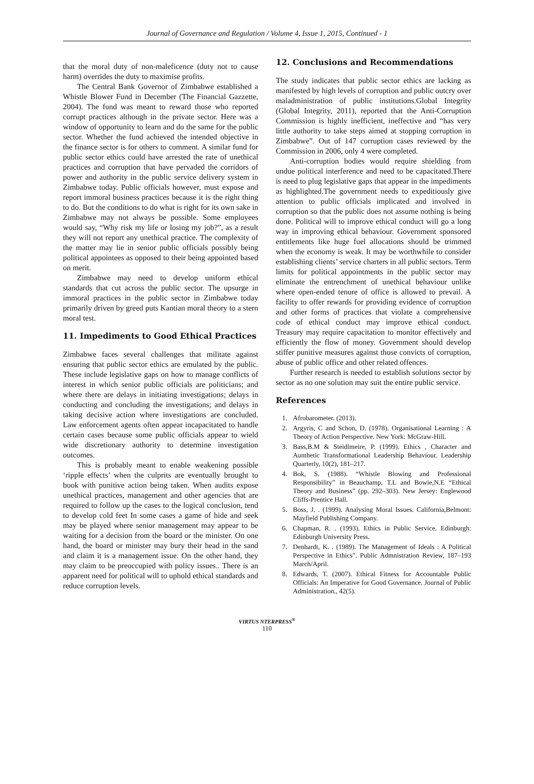Journal of Governance and Regulation / Volume 4, Issue 1, 2015, Continued - 1
that the moral duty of non-maleficence (duty not to cause harm) overrides the duty to maximise profits.
The Central Bank Governor of Zimbabwe established a Whistle Blower Fund in December (The Financial Gazzette, 2004). The fund was meant to reward those who reported corrupt practices although in the private sector. Here was a window of opportunity to learn and do the same for the public sector. Whether the fund achieved the intended objective in the finance sector is for others to comment. A similar fund for public sector ethics could have arrested the rate of unethical practices and corruption that have pervaded the corridors of power and authority in the public service delivery system in Zimbabwe today. Public officials however, must expose and report immoral business practices because it is the right thing to do. But the conditions to do what is right for its own sake in Zimbabwe may not always be possible. Some employees would say, “Why risk my life or losing my job?”, as a result they will not report any unethical practice. The complexity of the matter may lie in senior public officials possibly being political appointees as opposed to their being appointed based on merit.
Zimbabwe may need to develop uniform ethical standards that cut across the public sector. The upsurge in immoral practices in the public sector in Zimbabwe today primarily driven by greed puts Kantian moral theory to a stern moral test.
11. Impediments to Good Ethical Practices
Zimbabwe faces several challenges that militate against ensuring that public sector ethics are emulated by the public. These include legislative gaps on how to manage conflicts of interest in which senior public officials are politicians; and where there are delays in initiating investigations; delays in conducting and concluding the investigations; and delays in taking decisive action where investigations are concluded. Law enforcement agents often appear incapacitated to handle certain cases because some public officials appear to wield wide discretionary authority to determine investigation outcomes.
This is probably meant to enable weakening possible ‘ripple effects’ when the culprits are eventually brought to book with punitive action being taken. When audits expose unethical practices, management and other agencies that are required to follow up the cases to the logical conclusion, tend to develop cold feet In some cases a game of hide and seek may be played where senior management may appear to be waiting for a decision from the board or the minister. On one hand, the board or minister may bury their head in the sand and claim it is a management issue. On the other hand, they may claim to be preoccupied with policy issues.. There is an apparent need for political will to uphold ethical standards and reduce corruption levels.
12. Conclusions and Recommendations
The study indicates that public sector ethics are lacking as manifested by high levels of corruption and public outcry over maladministration of public institutions.Global Integrity (Global Integrity, 2011), reported that the Anti-Corruption Commission is highly inefficient, ineffective and “has very little authority to take steps aimed at stopping corruption in Zimbabwe”. Out of 147 corruption cases reviewed by the Commission in 2006, only 4 were completed.
Anti-corruption bodies would require shielding from undue political interference and need to be capacitated.There is need to plug legislative gaps that appear in the impediments as highlighted.The government needs to expeditiously give attention to public officials implicated and involved in corruption so that the public does not assume nothing is being done. Political will to improve ethical conduct will go a long way in improving ethical behaviour. Government sponsored entitlements like huge fuel allocations should be trimmed when the economy is weak. It may be worthwhile to consider establishing clients’ service charters in all public sectors. Term limits for political appointments in the public sector may eliminate the entrenchment of unethical behaviour unlike where open-ended tenure of office is allowed to prevail. A facility to offer rewards for providing evidence of corruption and other forms of practices that violate a comprehensive code of ethical conduct may improve ethical conduct. Treasury may require capacitation to monitor effectively and efficiently the flow of money. Government should develop stiffer punitive measures against those convicts of corruption, abuse of public office and other related offences.
Further research is needed to establish solutions sector by sector as no one solution may suit the entire public service.
References
1. Afrobarometer. (2013).
2. Argyris, C and Schon, D. (1978). Organisational Learning : A Theory of Action Perspective. New York: McGraw-Hill.
3. Bass,B.M & Steidlmeire, P. (1999). Ethics , Character and Aunthetic Transformational Leadership Behaviour. Leadership Quarterly, 10(2), 181–217.
4. Bok, S. (1988). “Whistle Blowing and Professional Responsibility” in Beauchamp, T.L and Bowie,N.E “Ethical Theory and Business” (pp. 292–303). New Jersey: Englewood Cliffs-Prentice Hall.
5. Boss, J. . (1999). Analysing Moral Issues. California,Belmont: Mayfield Publishing Company.
6. Chapman, R. . (1993). Ethics in Public Service. Edinburgh: Edinburgh University Press.
7. Denhardt, K. . (1989). The Management of Ideals : A Political Perspective in Ethics". Public Admnistration Review, 187–193 March/April.
8. Edwards, T. (2007). Ethical Fitness for Accountable Public Officials: An Imperative for Good Governance. Journal of Public Administration., 42(5).
VIRTUS NTERPRESS<sup>®</sup>
110